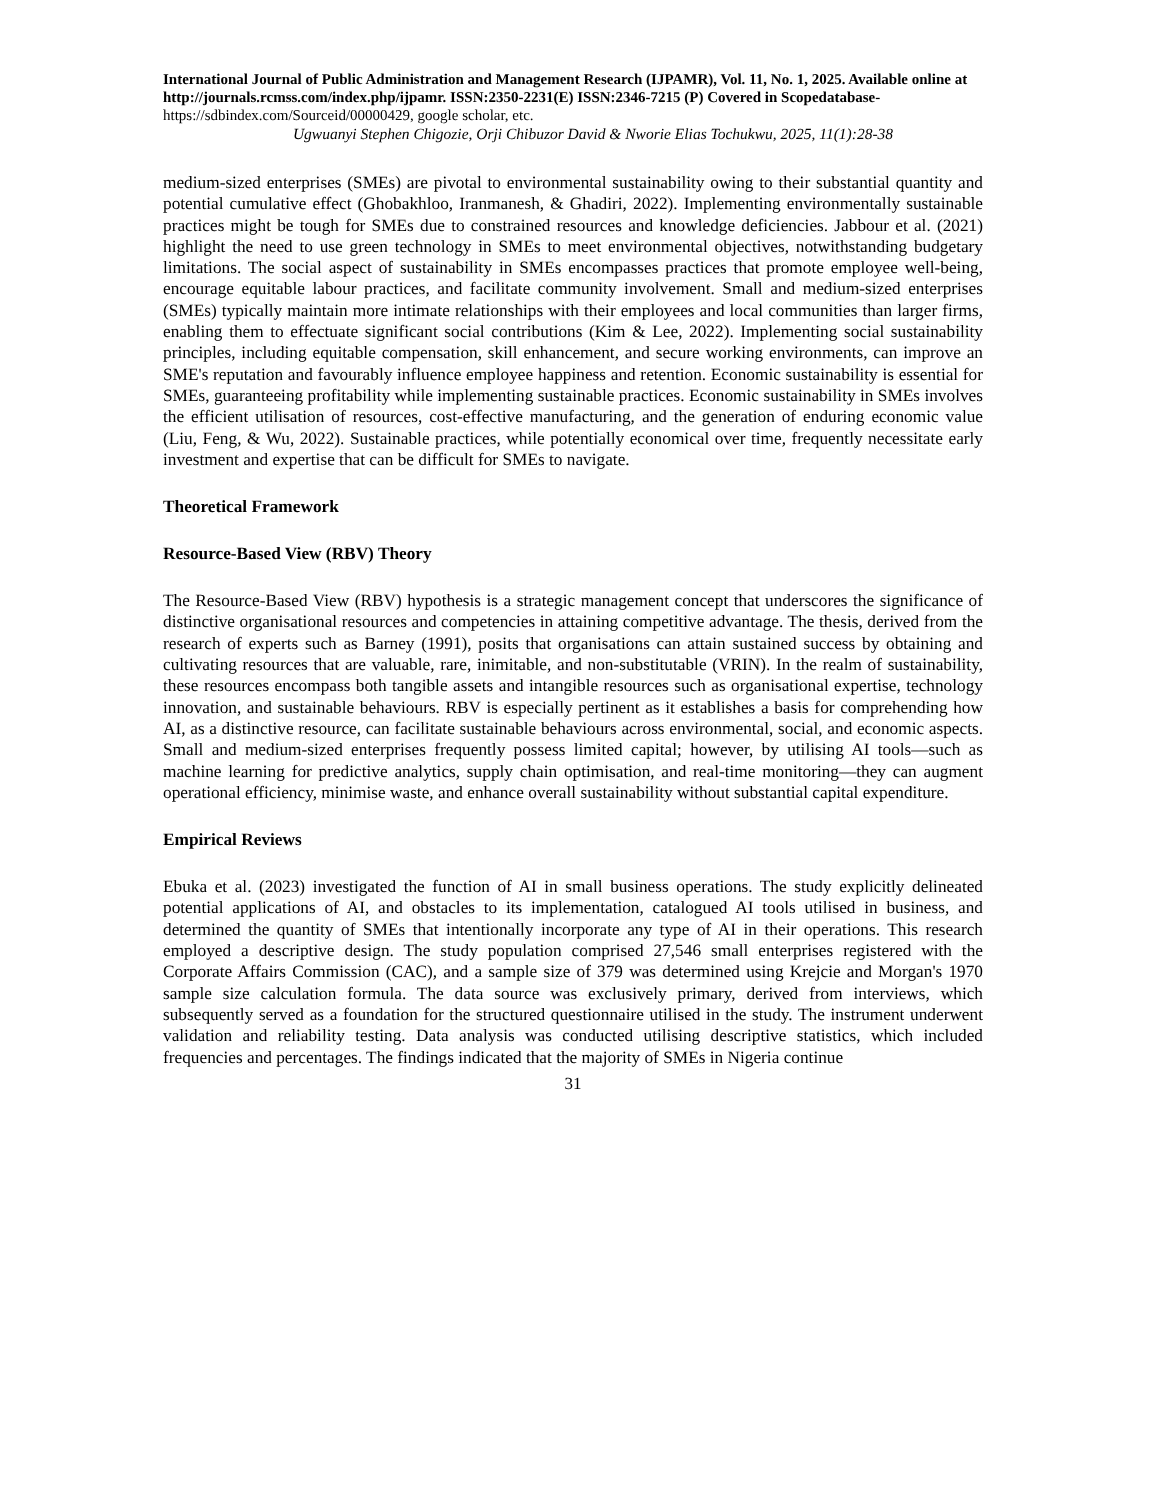International Journal of Public Administration and Management Research (IJPAMR), Vol. 11, No. 1, 2025. Available online at http://journals.rcmss.com/index.php/ijpamr. ISSN:2350-2231(E) ISSN:2346-7215 (P) Covered in Scopedatabase- https://sdbindex.com/Sourceid/00000429, google scholar, etc.
Ugwuanyi Stephen Chigozie, Orji Chibuzor David & Nworie Elias Tochukwu, 2025, 11(1):28-38
medium-sized enterprises (SMEs) are pivotal to environmental sustainability owing to their substantial quantity and potential cumulative effect (Ghobakhloo, Iranmanesh, & Ghadiri, 2022). Implementing environmentally sustainable practices might be tough for SMEs due to constrained resources and knowledge deficiencies. Jabbour et al. (2021) highlight the need to use green technology in SMEs to meet environmental objectives, notwithstanding budgetary limitations. The social aspect of sustainability in SMEs encompasses practices that promote employee well-being, encourage equitable labour practices, and facilitate community involvement. Small and medium-sized enterprises (SMEs) typically maintain more intimate relationships with their employees and local communities than larger firms, enabling them to effectuate significant social contributions (Kim & Lee, 2022). Implementing social sustainability principles, including equitable compensation, skill enhancement, and secure working environments, can improve an SME's reputation and favourably influence employee happiness and retention. Economic sustainability is essential for SMEs, guaranteeing profitability while implementing sustainable practices. Economic sustainability in SMEs involves the efficient utilisation of resources, cost-effective manufacturing, and the generation of enduring economic value (Liu, Feng, & Wu, 2022). Sustainable practices, while potentially economical over time, frequently necessitate early investment and expertise that can be difficult for SMEs to navigate.
Theoretical Framework
Resource-Based View (RBV) Theory
The Resource-Based View (RBV) hypothesis is a strategic management concept that underscores the significance of distinctive organisational resources and competencies in attaining competitive advantage. The thesis, derived from the research of experts such as Barney (1991), posits that organisations can attain sustained success by obtaining and cultivating resources that are valuable, rare, inimitable, and non-substitutable (VRIN). In the realm of sustainability, these resources encompass both tangible assets and intangible resources such as organisational expertise, technology innovation, and sustainable behaviours. RBV is especially pertinent as it establishes a basis for comprehending how AI, as a distinctive resource, can facilitate sustainable behaviours across environmental, social, and economic aspects. Small and medium-sized enterprises frequently possess limited capital; however, by utilising AI tools—such as machine learning for predictive analytics, supply chain optimisation, and real-time monitoring—they can augment operational efficiency, minimise waste, and enhance overall sustainability without substantial capital expenditure.
Empirical Reviews
Ebuka et al. (2023) investigated the function of AI in small business operations. The study explicitly delineated potential applications of AI, and obstacles to its implementation, catalogued AI tools utilised in business, and determined the quantity of SMEs that intentionally incorporate any type of AI in their operations. This research employed a descriptive design. The study population comprised 27,546 small enterprises registered with the Corporate Affairs Commission (CAC), and a sample size of 379 was determined using Krejcie and Morgan's 1970 sample size calculation formula. The data source was exclusively primary, derived from interviews, which subsequently served as a foundation for the structured questionnaire utilised in the study. The instrument underwent validation and reliability testing. Data analysis was conducted utilising descriptive statistics, which included frequencies and percentages. The findings indicated that the majority of SMEs in Nigeria continue
31